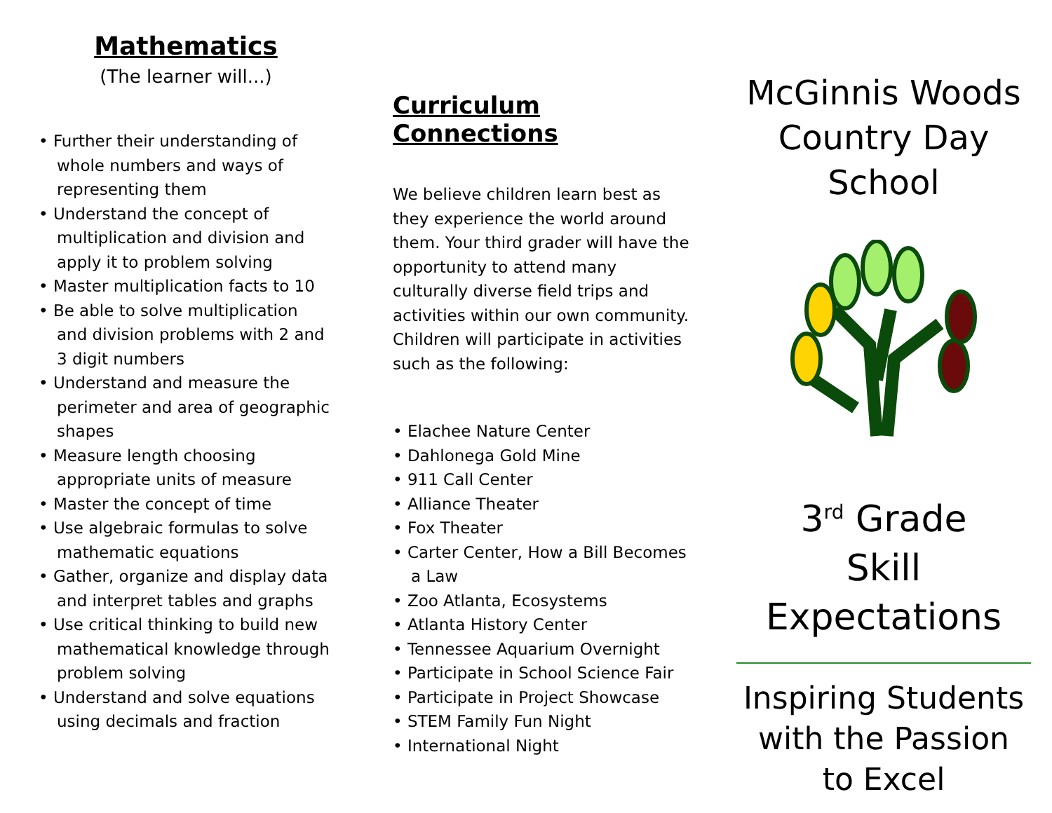Mathematics
(The learner will...)
• Further their understanding of whole numbers and ways of representing them
• Understand the concept of multiplication and division and apply it to problem solving
• Master multiplication facts to 10
• Be able to solve multiplication and division problems with 2 and 3 digit numbers
• Understand and measure the perimeter and area of geographic shapes
• Measure length choosing appropriate units of measure
• Master the concept of time
• Use algebraic formulas to solve mathematic equations
• Gather, organize and display data and interpret tables and graphs
• Use critical thinking to build new mathematical knowledge through problem solving
• Understand and solve equations using decimals and fraction
Curriculum Connections
We believe children learn best as they experience the world around them. Your third grader will have the opportunity to attend many culturally diverse field trips and activities within our own community. Children will participate in activities such as the following:
• Elachee Nature Center
• Dahlonega Gold Mine
• 911 Call Center
• Alliance Theater
• Fox Theater
• Carter Center, How a Bill Becomes a Law
• Zoo Atlanta, Ecosystems
• Atlanta History Center
• Tennessee Aquarium Overnight
• Participate in School Science Fair
• Participate in Project Showcase
• STEM Family Fun Night
• International Night
McGinnis Woods
Country Day
School
3<sup>rd</sup> Grade
Skill Expectations
Inspiring Students
with the Passion
to Excel